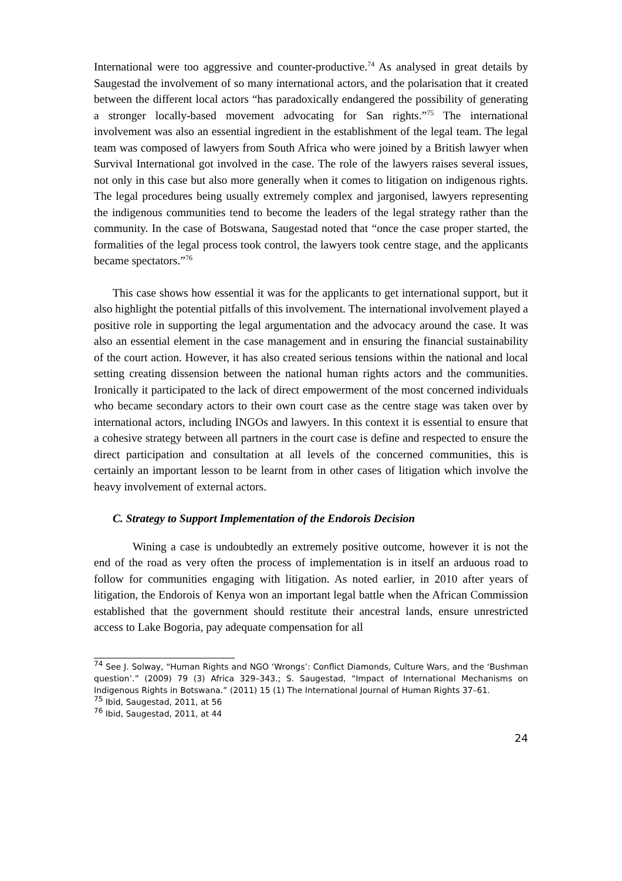International were too aggressive and counter-productive.<sup>74</sup> As analysed in great details by Saugestad the involvement of so many international actors, and the polarisation that it created between the different local actors “has paradoxically endangered the possibility of generating a stronger locally-based movement advocating for San rights.”<sup>75</sup> The international involvement was also an essential ingredient in the establishment of the legal team. The legal team was composed of lawyers from South Africa who were joined by a British lawyer when Survival International got involved in the case. The role of the lawyers raises several issues, not only in this case but also more generally when it comes to litigation on indigenous rights. The legal procedures being usually extremely complex and jargonised, lawyers representing the indigenous communities tend to become the leaders of the legal strategy rather than the community. In the case of Botswana, Saugestad noted that “once the case proper started, the formalities of the legal process took control, the lawyers took centre stage, and the applicants became spectators.”<sup>76</sup>
This case shows how essential it was for the applicants to get international support, but it also highlight the potential pitfalls of this involvement. The international involvement played a positive role in supporting the legal argumentation and the advocacy around the case. It was also an essential element in the case management and in ensuring the financial sustainability of the court action. However, it has also created serious tensions within the national and local setting creating dissension between the national human rights actors and the communities. Ironically it participated to the lack of direct empowerment of the most concerned individuals who became secondary actors to their own court case as the centre stage was taken over by international actors, including INGOs and lawyers. In this context it is essential to ensure that a cohesive strategy between all partners in the court case is define and respected to ensure the direct participation and consultation at all levels of the concerned communities, this is certainly an important lesson to be learnt from in other cases of litigation which involve the heavy involvement of external actors.
C. Strategy to Support Implementation of the Endorois Decision
Wining a case is undoubtedly an extremely positive outcome, however it is not the end of the road as very often the process of implementation is in itself an arduous road to follow for communities engaging with litigation. As noted earlier, in 2010 after years of litigation, the Endorois of Kenya won an important legal battle when the African Commission established that the government should restitute their ancestral lands, ensure unrestricted access to Lake Bogoria, pay adequate compensation for all
<sup>74</sup> See J. Solway, “Human Rights and NGO ‘Wrongs’: Conflict Diamonds, Culture Wars, and the ‘Bushman question’.” (2009) 79 (3) Africa 329–343.; S. Saugestad, “Impact of International Mechanisms on Indigenous Rights in Botswana.” (2011) 15 (1) The International Journal of Human Rights 37–61.
<sup>75</sup> Ibid, Saugestad, 2011, at 56
<sup>76</sup> Ibid, Saugestad, 2011, at 44
24